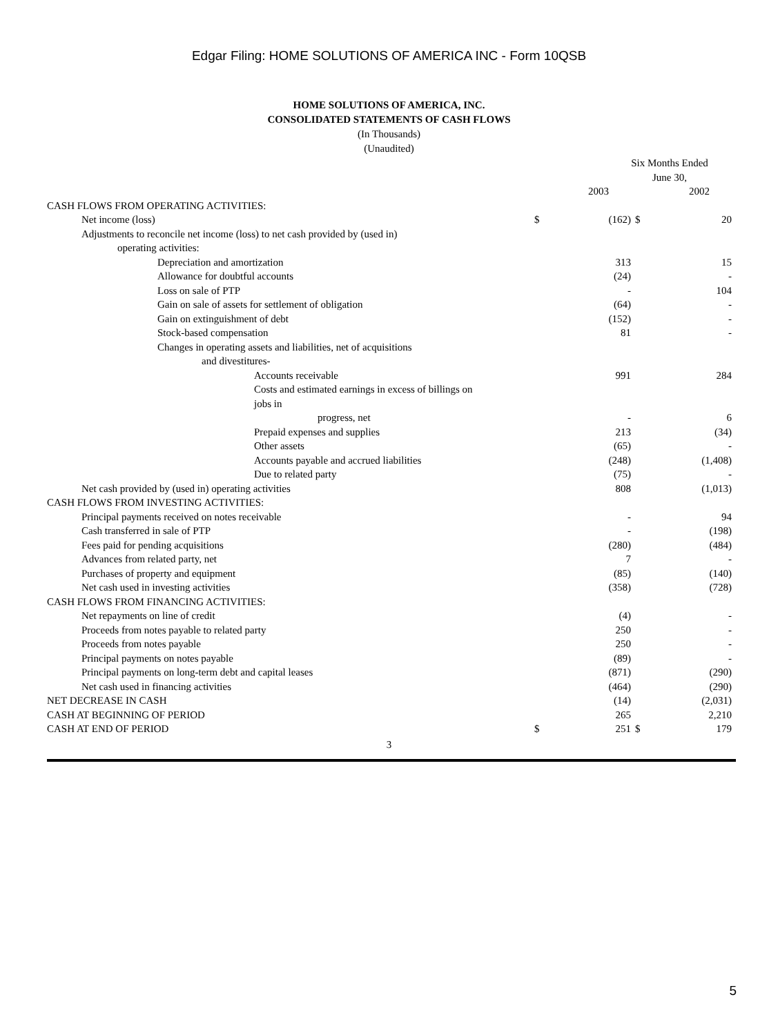Edgar Filing: HOME SOLUTIONS OF AMERICA INC - Form 10QSB
HOME SOLUTIONS OF AMERICA, INC.
CONSOLIDATED STATEMENTS OF CASH FLOWS
(In Thousands)
(Unaudited)
| | Six Months Ended June 30, | | | |
| | | 2003 | | 2002 |
| CASH FLOWS FROM OPERATING ACTIVITIES: | | | | |
| Net income (loss) | $ | (162) | $ | 20 |
| Adjustments to reconcile net income (loss) to net cash provided by (used in) operating activities: | | | | |
| Depreciation and amortization | | 313 | | 15 |
| Allowance for doubtful accounts | | (24) | | - |
| Loss on sale of PTP | | - | | 104 |
| Gain on sale of assets for settlement of obligation | | (64) | | - |
| Gain on extinguishment of debt | | (152) | | - |
| Stock-based compensation | | 81 | | - |
| Changes in operating assets and liabilities, net of acquisitions and divestitures- | | | | |
| Accounts receivable | | 991 | | 284 |
| Costs and estimated earnings in excess of billings on jobs in progress, net | | - | | 6 |
| Prepaid expenses and supplies | | 213 | | (34) |
| Other assets | | (65) | | - |
| Accounts payable and accrued liabilities | | (248) | | (1,408) |
| Due to related party | | (75) | | - |
| Net cash provided by (used in) operating activities | | 808 | | (1,013) |
| CASH FLOWS FROM INVESTING ACTIVITIES: | | | | |
| Principal payments received on notes receivable | | - | | 94 |
| Cash transferred in sale of PTP | | - | | (198) |
| Fees paid for pending acquisitions | | (280) | | (484) |
| Advances from related party, net | | 7 | | - |
| Purchases of property and equipment | | (85) | | (140) |
| Net cash used in investing activities | | (358) | | (728) |
| CASH FLOWS FROM FINANCING ACTIVITIES: | | | | |
| Net repayments on line of credit | | (4) | | - |
| Proceeds from notes payable to related party | | 250 | | - |
| Proceeds from notes payable | | 250 | | - |
| Principal payments on notes payable | | (89) | | - |
| Principal payments on long-term debt and capital leases | | (871) | | (290) |
| Net cash used in financing activities | | (464) | | (290) |
| NET DECREASE IN CASH | | (14) | | (2,031) |
| CASH AT BEGINNING OF PERIOD | | 265 | | 2,210 |
| CASH AT END OF PERIOD | $ | 251 | $ | 179 |
3
5